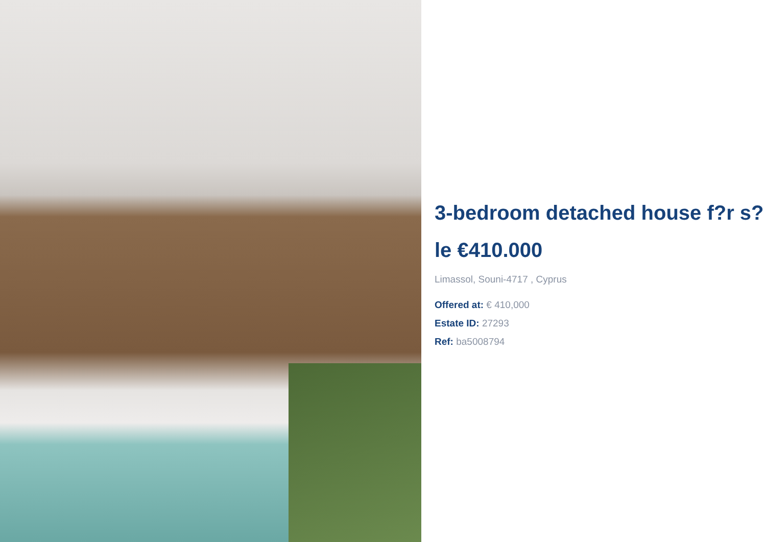3-bedroom detached house f?r s?le €410.000
Limassol, Souni-4717 , Cyprus
Offered at: € 410,000
Estate ID: 27293
Ref: ba5008794